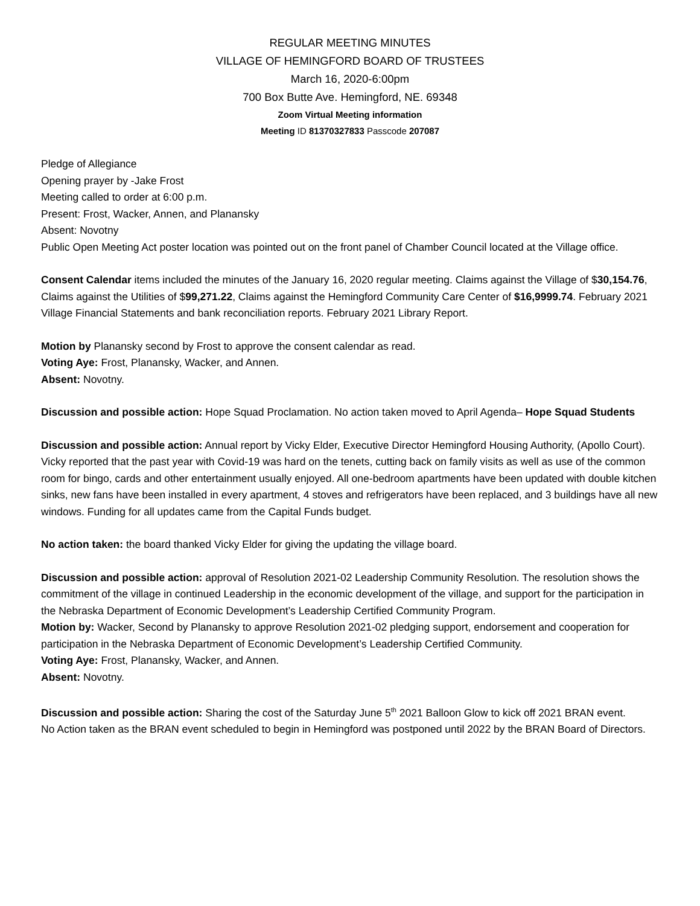REGULAR MEETING MINUTES
VILLAGE OF HEMINGFORD BOARD OF TRUSTEES
March 16, 2020-6:00pm
700 Box Butte Ave. Hemingford, NE. 69348
Zoom Virtual Meeting information
Meeting ID 81370327833 Passcode 207087
Pledge of Allegiance
Opening prayer by -Jake Frost
Meeting called to order at 6:00 p.m.
Present: Frost, Wacker, Annen, and Planansky
Absent: Novotny
Public Open Meeting Act poster location was pointed out on the front panel of Chamber Council located at the Village office.
Consent Calendar items included the minutes of the January 16, 2020 regular meeting. Claims against the Village of $30,154.76, Claims against the Utilities of $99,271.22, Claims against the Hemingford Community Care Center of $16,9999.74. February 2021 Village Financial Statements and bank reconciliation reports. February 2021 Library Report.
Motion by Planansky second by Frost to approve the consent calendar as read.
Voting Aye: Frost, Planansky, Wacker, and Annen.
Absent: Novotny.
Discussion and possible action: Hope Squad Proclamation. No action taken moved to April Agenda– Hope Squad Students
Discussion and possible action: Annual report by Vicky Elder, Executive Director Hemingford Housing Authority, (Apollo Court). Vicky reported that the past year with Covid-19 was hard on the tenets, cutting back on family visits as well as use of the common room for bingo, cards and other entertainment usually enjoyed. All one-bedroom apartments have been updated with double kitchen sinks, new fans have been installed in every apartment, 4 stoves and refrigerators have been replaced, and 3 buildings have all new windows. Funding for all updates came from the Capital Funds budget.
No action taken: the board thanked Vicky Elder for giving the updating the village board.
Discussion and possible action: approval of Resolution 2021-02 Leadership Community Resolution. The resolution shows the commitment of the village in continued Leadership in the economic development of the village, and support for the participation in the Nebraska Department of Economic Development’s Leadership Certified Community Program.
Motion by: Wacker, Second by Planansky to approve Resolution 2021-02 pledging support, endorsement and cooperation for participation in the Nebraska Department of Economic Development’s Leadership Certified Community.
Voting Aye: Frost, Planansky, Wacker, and Annen.
Absent: Novotny.
Discussion and possible action: Sharing the cost of the Saturday June 5<sup>th</sup> 2021 Balloon Glow to kick off 2021 BRAN event.
No Action taken as the BRAN event scheduled to begin in Hemingford was postponed until 2022 by the BRAN Board of Directors.